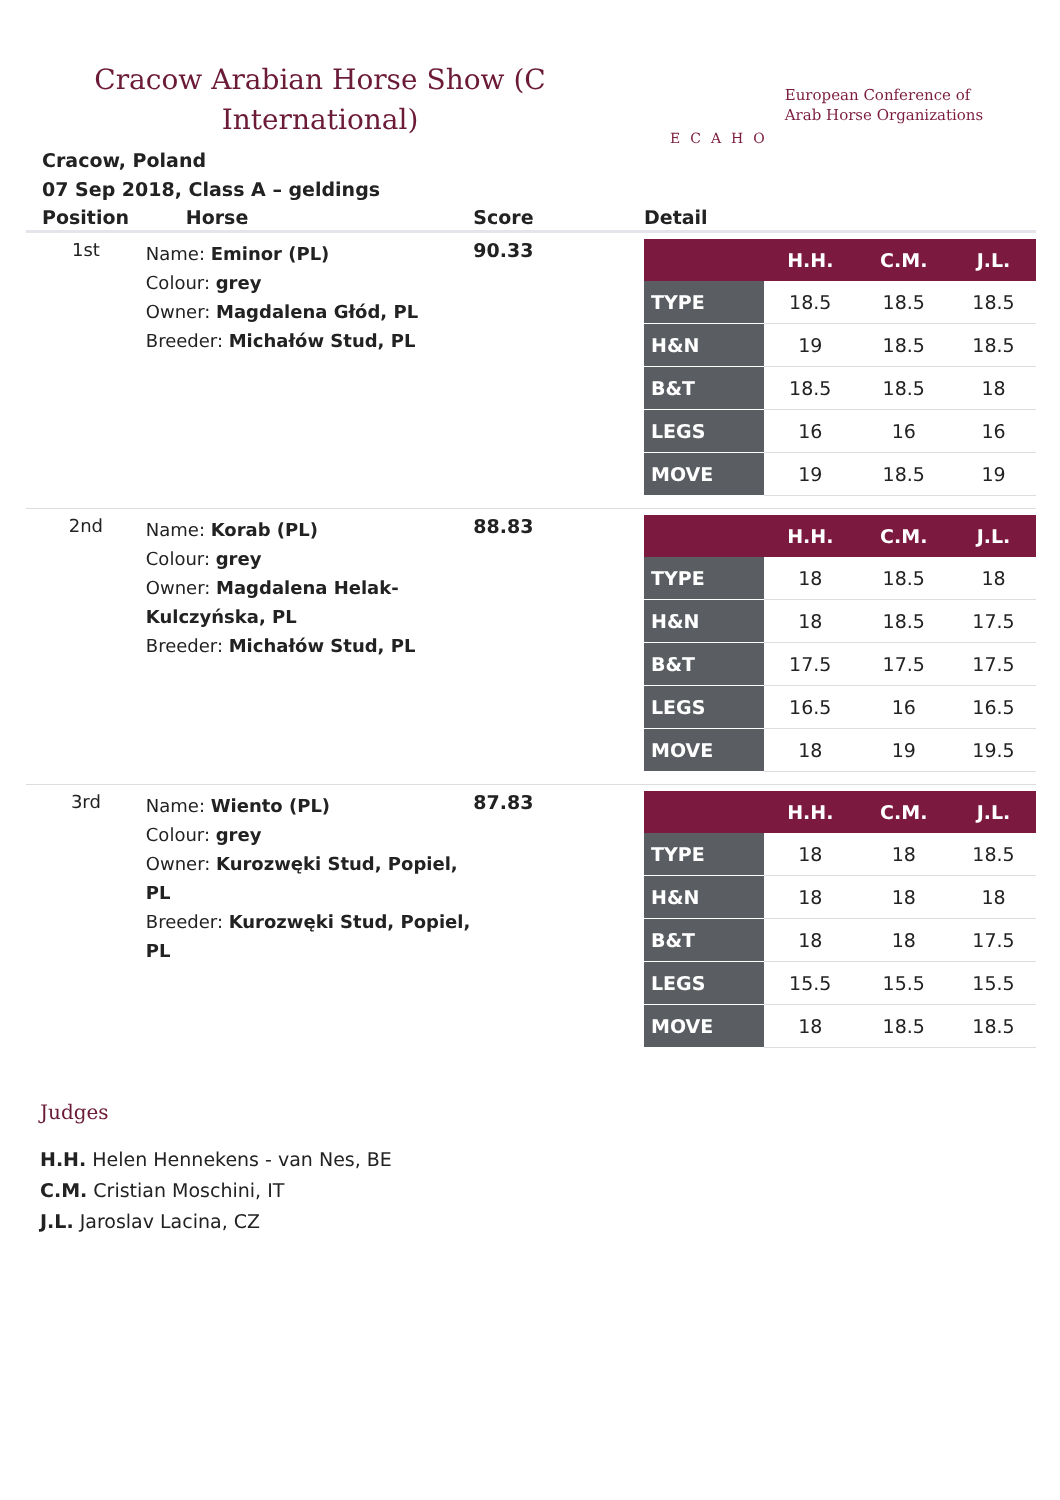Cracow Arabian Horse Show (C International)
ECAHO
European Conference of
Arab Horse Organizations
Cracow, Poland
07 Sep 2018, Class A – geldings
| Position | Horse | Score | Detail |
| --- | --- | --- | --- |
| 1st | Name: Eminor (PL) Colour: grey Owner: Magdalena Głód, PL Breeder: Michałów Stud, PL | 90.33 | / / H.H. / C.M. / J.L. / / --- / --- / --- / --- / / TYPE / 18.5 / 18.5 / 18.5 / / H&N / 19 / 18.5 / 18.5 / / B&T / 18.5 / 18.5 / 18 / / LEGS / 16 / 16 / 16 / / MOVE / 19 / 18.5 / 19 / |
| 2nd | Name: Korab (PL) Colour: grey Owner: Magdalena Helak-Kulczyńska, PL Breeder: Michałów Stud, PL | 88.83 | / / H.H. / C.M. / J.L. / / --- / --- / --- / --- / / TYPE / 18 / 18.5 / 18 / / H&N / 18 / 18.5 / 17.5 / / B&T / 17.5 / 17.5 / 17.5 / / LEGS / 16.5 / 16 / 16.5 / / MOVE / 18 / 19 / 19.5 / |
| 3rd | Name: Wiento (PL) Colour: grey Owner: Kurozwęki Stud, Popiel, PL Breeder: Kurozwęki Stud, Popiel, PL | 87.83 | / / H.H. / C.M. / J.L. / / --- / --- / --- / --- / / TYPE / 18 / 18 / 18.5 / / H&N / 18 / 18 / 18 / / B&T / 18 / 18 / 17.5 / / LEGS / 15.5 / 15.5 / 15.5 / / MOVE / 18 / 18.5 / 18.5 / |
Judges
H.H. Helen Hennekens - van Nes, BE
C.M. Cristian Moschini, IT
J.L. Jaroslav Lacina, CZ